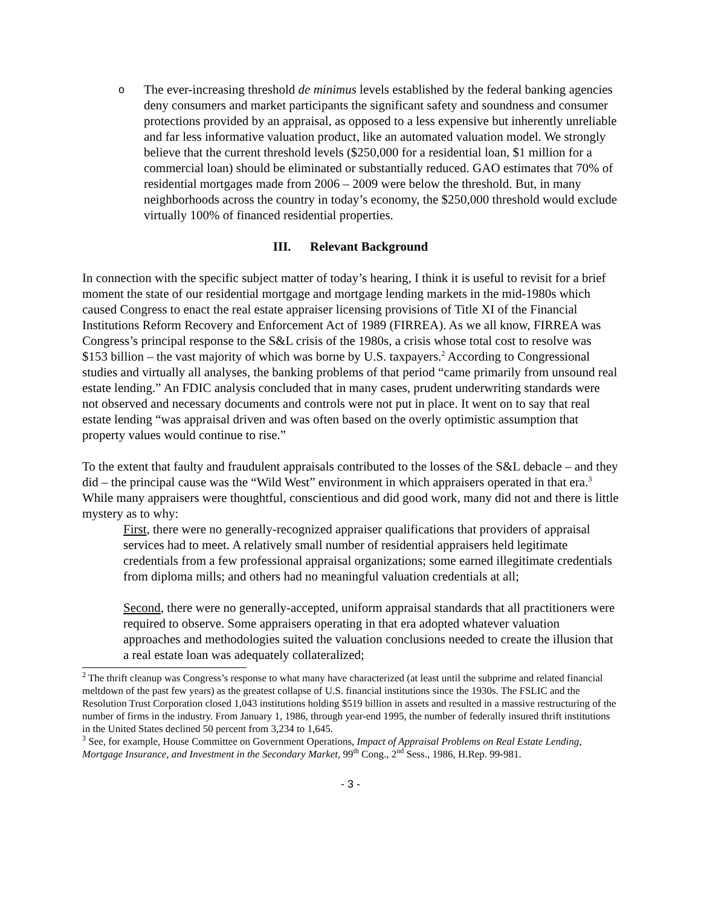o
The ever-increasing threshold de minimus levels established by the federal banking agencies deny consumers and market participants the significant safety and soundness and consumer protections provided by an appraisal, as opposed to a less expensive but inherently unreliable and far less informative valuation product, like an automated valuation model. We strongly believe that the current threshold levels ($250,000 for a residential loan, $1 million for a commercial loan) should be eliminated or substantially reduced. GAO estimates that 70% of residential mortgages made from 2006 – 2009 were below the threshold. But, in many neighborhoods across the country in today’s economy, the $250,000 threshold would exclude virtually 100% of financed residential properties.
III. Relevant Background
In connection with the specific subject matter of today’s hearing, I think it is useful to revisit for a brief moment the state of our residential mortgage and mortgage lending markets in the mid-1980s which caused Congress to enact the real estate appraiser licensing provisions of Title XI of the Financial Institutions Reform Recovery and Enforcement Act of 1989 (FIRREA). As we all know, FIRREA was Congress’s principal response to the S&L crisis of the 1980s, a crisis whose total cost to resolve was $153 billion – the vast majority of which was borne by U.S. taxpayers.<sup>2</sup> According to Congressional studies and virtually all analyses, the banking problems of that period “came primarily from unsound real estate lending.” An FDIC analysis concluded that in many cases, prudent underwriting standards were not observed and necessary documents and controls were not put in place. It went on to say that real estate lending “was appraisal driven and was often based on the overly optimistic assumption that property values would continue to rise.”
To the extent that faulty and fraudulent appraisals contributed to the losses of the S&L debacle – and they did – the principal cause was the “Wild West” environment in which appraisers operated in that era.<sup>3</sup> While many appraisers were thoughtful, conscientious and did good work, many did not and there is little mystery as to why:
First, there were no generally-recognized appraiser qualifications that providers of appraisal services had to meet. A relatively small number of residential appraisers held legitimate credentials from a few professional appraisal organizations; some earned illegitimate credentials from diploma mills; and others had no meaningful valuation credentials at all;
Second, there were no generally-accepted, uniform appraisal standards that all practitioners were required to observe. Some appraisers operating in that era adopted whatever valuation approaches and methodologies suited the valuation conclusions needed to create the illusion that a real estate loan was adequately collateralized;
<sup>2</sup> The thrift cleanup was Congress’s response to what many have characterized (at least until the subprime and related financial meltdown of the past few years) as the greatest collapse of U.S. financial institutions since the 1930s. The FSLIC and the Resolution Trust Corporation closed 1,043 institutions holding $519 billion in assets and resulted in a massive restructuring of the number of firms in the industry. From January 1, 1986, through year-end 1995, the number of federally insured thrift institutions in the United States declined 50 percent from 3,234 to 1,645.
<sup>3</sup> See, for example, House Committee on Government Operations, Impact of Appraisal Problems on Real Estate Lending, Mortgage Insurance, and Investment in the Secondary Market, 99<sup>th</sup> Cong., 2<sup>nd</sup> Sess., 1986, H.Rep. 99-981.
- 3 -